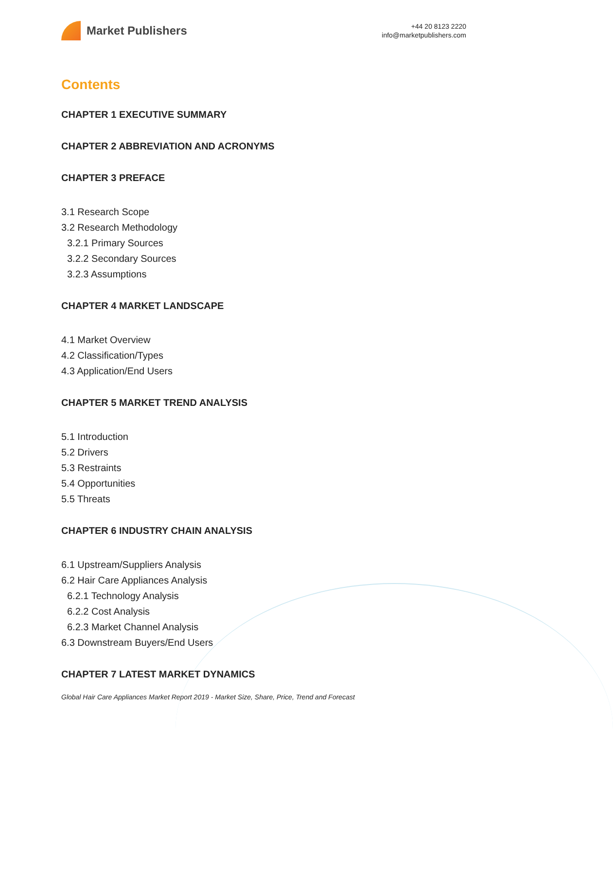Market Publishers
+44 20 8123 2220
info@marketpublishers.com
Contents
CHAPTER 1 EXECUTIVE SUMMARY
CHAPTER 2 ABBREVIATION AND ACRONYMS
CHAPTER 3 PREFACE
3.1 Research Scope
3.2 Research Methodology
3.2.1 Primary Sources
3.2.2 Secondary Sources
3.2.3 Assumptions
CHAPTER 4 MARKET LANDSCAPE
4.1 Market Overview
4.2 Classification/Types
4.3 Application/End Users
CHAPTER 5 MARKET TREND ANALYSIS
5.1 Introduction
5.2 Drivers
5.3 Restraints
5.4 Opportunities
5.5 Threats
CHAPTER 6 INDUSTRY CHAIN ANALYSIS
6.1 Upstream/Suppliers Analysis
6.2 Hair Care Appliances Analysis
6.2.1 Technology Analysis
6.2.2 Cost Analysis
6.2.3 Market Channel Analysis
6.3 Downstream Buyers/End Users
CHAPTER 7 LATEST MARKET DYNAMICS
Global Hair Care Appliances Market Report 2019 - Market Size, Share, Price, Trend and Forecast